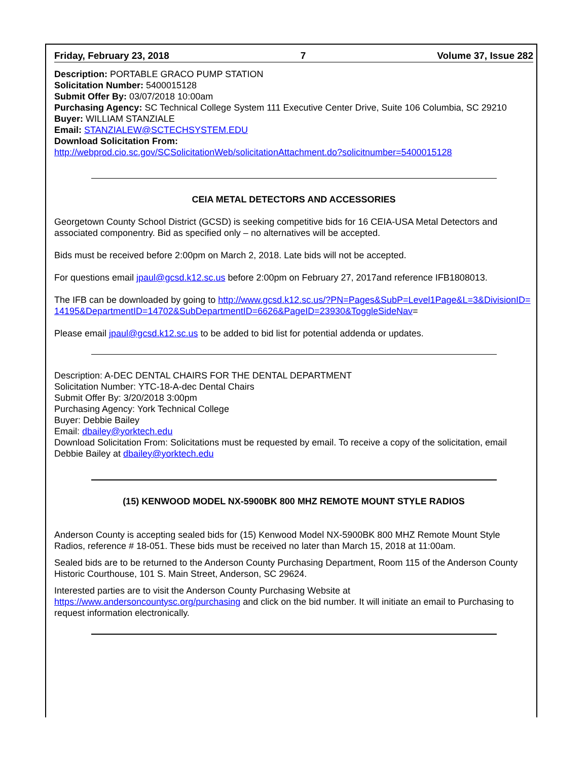Friday, February 23, 2018 7 Volume 37, Issue 282
Description: PORTABLE GRACO PUMP STATION
Solicitation Number: 5400015128
Submit Offer By: 03/07/2018 10:00am
Purchasing Agency: SC Technical College System 111 Executive Center Drive, Suite 106 Columbia, SC 29210
Buyer: WILLIAM STANZIALE
Email: STANZIALEW@SCTECHSYSTEM.EDU
Download Solicitation From:
http://webprod.cio.sc.gov/SCSolicitationWeb/solicitationAttachment.do?solicitnumber=5400015128
CEIA METAL DETECTORS AND ACCESSORIES
Georgetown County School District (GCSD) is seeking competitive bids for 16 CEIA-USA Metal Detectors and associated componentry. Bid as specified only – no alternatives will be accepted.
Bids must be received before 2:00pm on March 2, 2018. Late bids will not be accepted.
For questions email jpaul@gcsd.k12.sc.us before 2:00pm on February 27, 2017and reference IFB1808013.
The IFB can be downloaded by going to http://www.gcsd.k12.sc.us/?PN=Pages&SubP=Level1Page&L=3&DivisionID=14195&DepartmentID=14702&SubDepartmentID=6626&PageID=23930&ToggleSideNav=
Please email jpaul@gcsd.k12.sc.us to be added to bid list for potential addenda or updates.
Description: A-DEC DENTAL CHAIRS FOR THE DENTAL DEPARTMENT
Solicitation Number: YTC-18-A-dec Dental Chairs
Submit Offer By: 3/20/2018 3:00pm
Purchasing Agency: York Technical College
Buyer: Debbie Bailey
Email: dbailey@yorktech.edu
Download Solicitation From: Solicitations must be requested by email. To receive a copy of the solicitation, email Debbie Bailey at dbailey@yorktech.edu
(15) KENWOOD MODEL NX-5900BK 800 MHZ REMOTE MOUNT STYLE RADIOS
Anderson County is accepting sealed bids for (15) Kenwood Model NX-5900BK 800 MHZ Remote Mount Style Radios, reference # 18-051. These bids must be received no later than March 15, 2018 at 11:00am.
Sealed bids are to be returned to the Anderson County Purchasing Department, Room 115 of the Anderson County Historic Courthouse, 101 S. Main Street, Anderson, SC 29624.
Interested parties are to visit the Anderson County Purchasing Website at https://www.andersoncountysc.org/purchasing and click on the bid number. It will initiate an email to Purchasing to request information electronically.